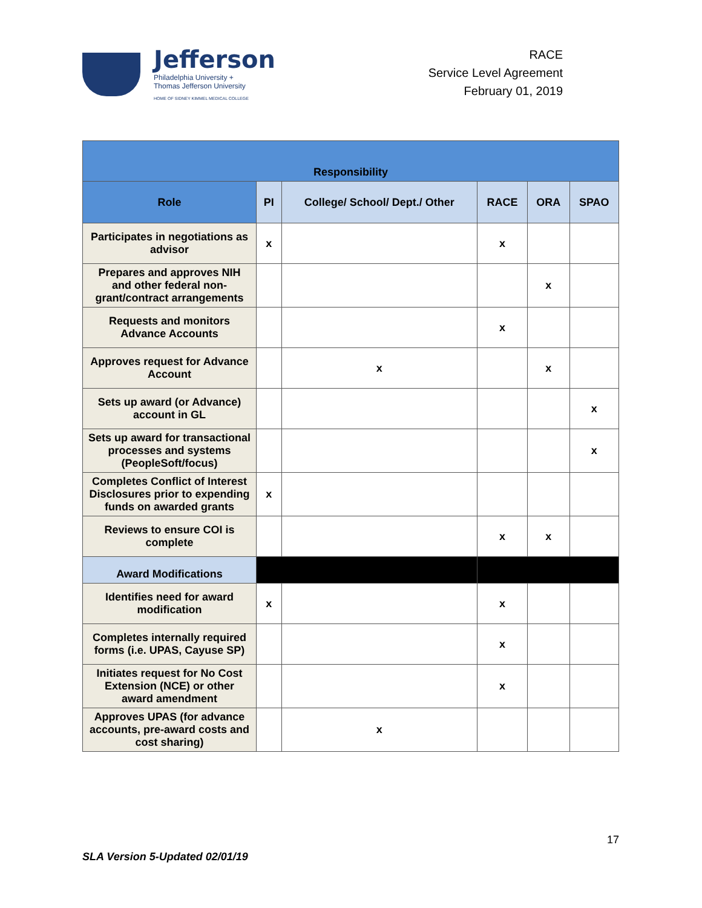Jefferson
Philadelphia University +
Thomas Jefferson University
HOME OF SIDNEY KIMMEL MEDICAL COLLEGE
RACE
Service Level Agreement
February 01, 2019
| Responsibility | | | | | |
| --- | --- | --- | --- | --- | --- |
| Role | PI | College/ School/ Dept./ Other | RACE | ORA | SPAO |
| Participates in negotiations as advisor | x | | x | | |
| Prepares and approves NIH and other federal non-grant/contract arrangements | | | | x | |
| Requests and monitors Advance Accounts | | | x | | |
| Approves request for Advance Account | | x | | x | |
| Sets up award (or Advance) account in GL | | | | | x |
| Sets up award for transactional processes and systems (PeopleSoft/focus) | | | | | x |
| Completes Conflict of Interest Disclosures prior to expending funds on awarded grants | x | | | | |
| Reviews to ensure COI is complete | | | x | x | |
| Award Modifications | | | | | |
| Identifies need for award modification | x | | x | | |
| Completes internally required forms (i.e. UPAS, Cayuse SP) | | | x | | |
| Initiates request for No Cost Extension (NCE) or other award amendment | | | x | | |
| Approves UPAS (for advance accounts, pre-award costs and cost sharing) | | x | | | |
17
SLA Version 5-Updated 02/01/19